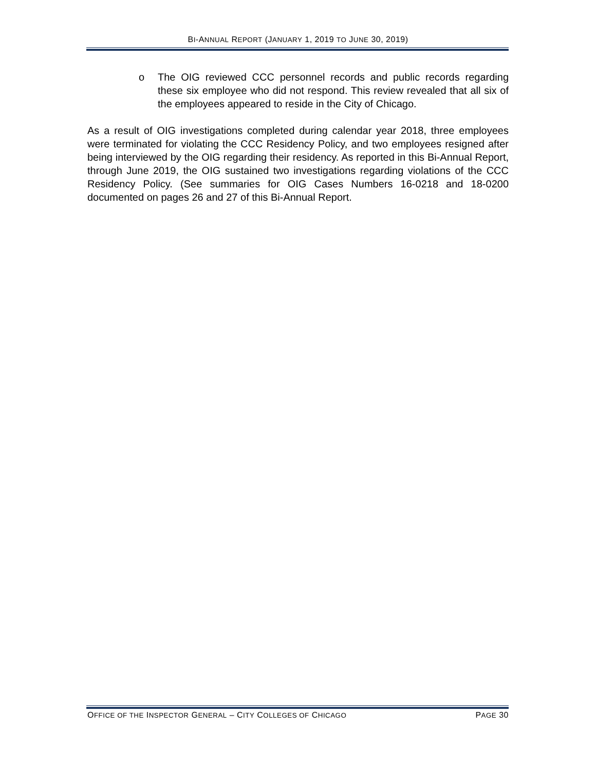BI-ANNUAL REPORT (JANUARY 1, 2019 TO JUNE 30, 2019)
o The OIG reviewed CCC personnel records and public records regarding these six employee who did not respond. This review revealed that all six of the employees appeared to reside in the City of Chicago.
As a result of OIG investigations completed during calendar year 2018, three employees were terminated for violating the CCC Residency Policy, and two employees resigned after being interviewed by the OIG regarding their residency. As reported in this Bi-Annual Report, through June 2019, the OIG sustained two investigations regarding violations of the CCC Residency Policy. (See summaries for OIG Cases Numbers 16-0218 and 18-0200 documented on pages 26 and 27 of this Bi-Annual Report.
OFFICE OF THE INSPECTOR GENERAL – CITY COLLEGES OF CHICAGO
PAGE 30